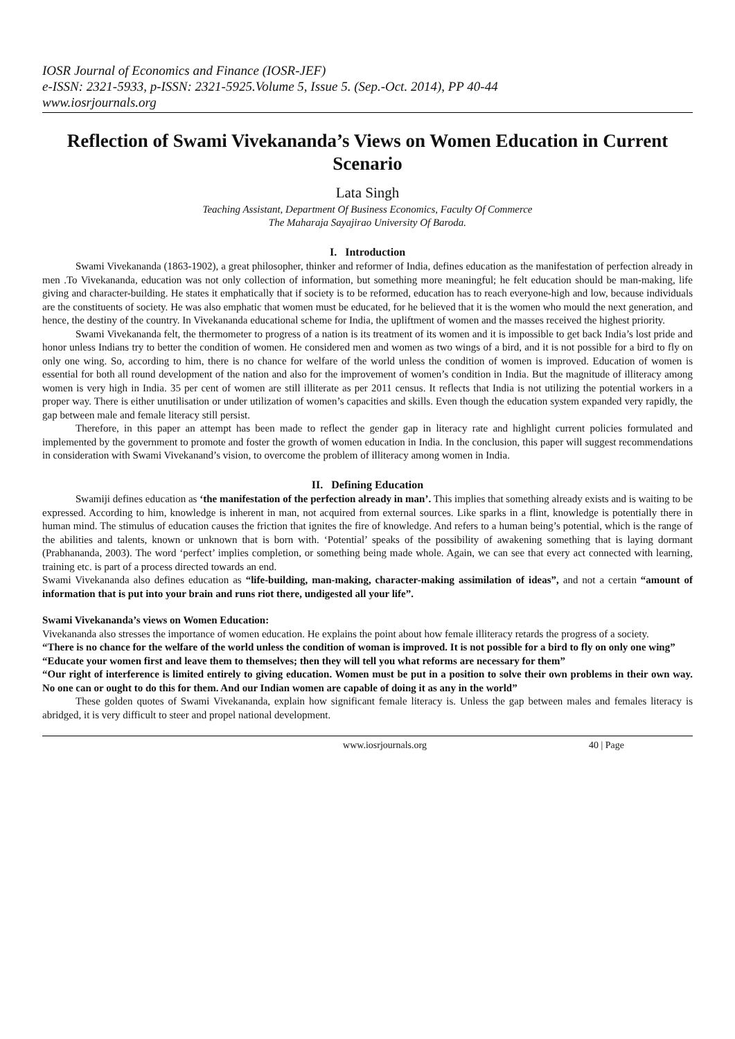IOSR Journal of Economics and Finance (IOSR-JEF)
e-ISSN: 2321-5933, p-ISSN: 2321-5925.Volume 5, Issue 5. (Sep.-Oct. 2014), PP 40-44
www.iosrjournals.org
Reflection of Swami Vivekananda’s Views on Women Education in Current Scenario
Lata Singh
Teaching Assistant, Department Of Business Economics, Faculty Of Commerce
The Maharaja Sayajirao University Of Baroda.
I. Introduction
Swami Vivekananda (1863-1902), a great philosopher, thinker and reformer of India, defines education as the manifestation of perfection already in men .To Vivekananda, education was not only collection of information, but something more meaningful; he felt education should be man-making, life giving and character-building. He states it emphatically that if society is to be reformed, education has to reach everyone-high and low, because individuals are the constituents of society. He was also emphatic that women must be educated, for he believed that it is the women who mould the next generation, and hence, the destiny of the country. In Vivekananda educational scheme for India, the upliftment of women and the masses received the highest priority.
Swami Vivekananda felt, the thermometer to progress of a nation is its treatment of its women and it is impossible to get back India’s lost pride and honor unless Indians try to better the condition of women. He considered men and women as two wings of a bird, and it is not possible for a bird to fly on only one wing. So, according to him, there is no chance for welfare of the world unless the condition of women is improved. Education of women is essential for both all round development of the nation and also for the improvement of women’s condition in India. But the magnitude of illiteracy among women is very high in India. 35 per cent of women are still illiterate as per 2011 census. It reflects that India is not utilizing the potential workers in a proper way. There is either unutilisation or under utilization of women’s capacities and skills. Even though the education system expanded very rapidly, the gap between male and female literacy still persist.
Therefore, in this paper an attempt has been made to reflect the gender gap in literacy rate and highlight current policies formulated and implemented by the government to promote and foster the growth of women education in India. In the conclusion, this paper will suggest recommendations in consideration with Swami Vivekanand’s vision, to overcome the problem of illiteracy among women in India.
II. Defining Education
Swamiji defines education as ‘the manifestation of the perfection already in man’. This implies that something already exists and is waiting to be expressed. According to him, knowledge is inherent in man, not acquired from external sources. Like sparks in a flint, knowledge is potentially there in human mind. The stimulus of education causes the friction that ignites the fire of knowledge. And refers to a human being’s potential, which is the range of the abilities and talents, known or unknown that is born with. ‘Potential’ speaks of the possibility of awakening something that is laying dormant (Prabhananda, 2003). The word ‘perfect’ implies completion, or something being made whole. Again, we can see that every act connected with learning, training etc. is part of a process directed towards an end.
Swami Vivekananda also defines education as “life-building, man-making, character-making assimilation of ideas”, and not a certain “amount of information that is put into your brain and runs riot there, undigested all your life”.
Swami Vivekananda’s views on Women Education:
Vivekananda also stresses the importance of women education. He explains the point about how female illiteracy retards the progress of a society.
“There is no chance for the welfare of the world unless the condition of woman is improved. It is not possible for a bird to fly on only one wing”
“Educate your women first and leave them to themselves; then they will tell you what reforms are necessary for them”
“Our right of interference is limited entirely to giving education. Women must be put in a position to solve their own problems in their own way. No one can or ought to do this for them. And our Indian women are capable of doing it as any in the world”
These golden quotes of Swami Vivekananda, explain how significant female literacy is. Unless the gap between males and females literacy is abridged, it is very difficult to steer and propel national development.
www.iosrjournals.org 40 | Page